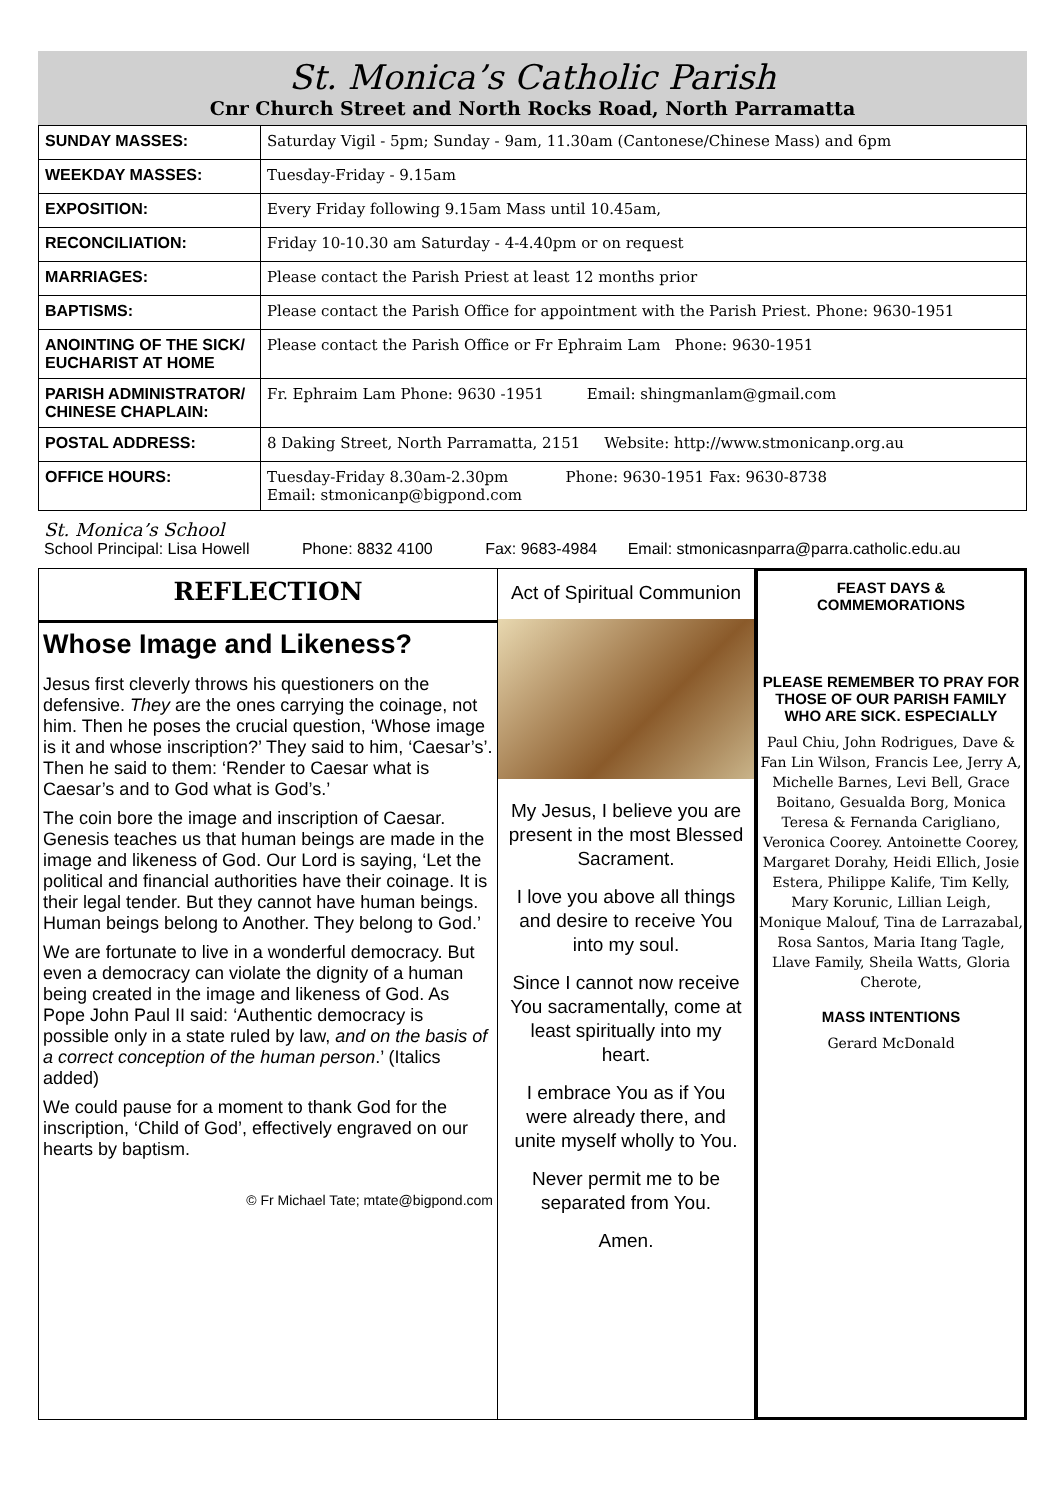St. Monica’s Catholic Parish
Cnr Church Street and North Rocks Road, North Parramatta
| SUNDAY MASSES: | Saturday Vigil - 5pm; Sunday - 9am, 11.30am (Cantonese/Chinese Mass) and 6pm |
| WEEKDAY MASSES: | Tuesday-Friday - 9.15am |
| EXPOSITION: | Every Friday following 9.15am Mass until 10.45am, |
| RECONCILIATION: | Friday 10-10.30 am Saturday - 4-4.40pm or on request |
| MARRIAGES: | Please contact the Parish Priest at least 12 months prior |
| BAPTISMS: | Please contact the Parish Office for appointment with the Parish Priest. Phone: 9630-1951 |
| ANOINTING OF THE SICK/ EUCHARIST AT HOME | Please contact the Parish Office or Fr Ephraim Lam Phone: 9630-1951 |
| PARISH ADMINISTRATOR/ CHINESE CHAPLAIN: | Fr. Ephraim Lam Phone: 9630 -1951 Email: shingmanlam@gmail.com |
| POSTAL ADDRESS: | 8 Daking Street, North Parramatta, 2151 Website: http://www.stmonicanp.org.au |
| OFFICE HOURS: | Tuesday-Friday 8.30am-2.30pm Phone: 9630-1951 Fax: 9630-8738 Email: stmonicanp@bigpond.com |
St. Monica’s School
School Principal: Lisa Howell Phone: 8832 4100 Fax: 9683-4984 Email: stmonicasnparra@parra.catholic.edu.au
REFLECTION
Whose Image and Likeness?
Jesus first cleverly throws his questioners on the defensive. They are the ones carrying the coinage, not him. Then he poses the crucial question, ‘Whose image is it and whose inscription?’ They said to him, ‘Caesar’s’. Then he said to them: ‘Render to Caesar what is Caesar’s and to God what is God’s.’
The coin bore the image and inscription of Caesar. Genesis teaches us that human beings are made in the image and likeness of God. Our Lord is saying, ‘Let the political and financial authorities have their coinage. It is their legal tender. But they cannot have human beings. Human beings belong to Another. They belong to God.’
We are fortunate to live in a wonderful democracy. But even a democracy can violate the dignity of a human being created in the image and likeness of God. As Pope John Paul II said: ‘Authentic democracy is possible only in a state ruled by law, and on the basis of a correct conception of the human person.’ (Italics added)
We could pause for a moment to thank God for the inscription, ‘Child of God’, effectively engraved on our hearts by baptism.
© Fr Michael Tate; mtate@bigpond.com
Act of Spiritual Communion
My Jesus, I believe you are present in the most Blessed Sacrament.
I love you above all things and desire to receive You into my soul.
Since I cannot now receive You sacramentally, come at least spiritually into my heart.
I embrace You as if You were already there, and unite myself wholly to You.
Never permit me to be separated from You.
Amen.
FEAST DAYS & COMMEMORATIONS
PLEASE REMEMBER TO PRAY FOR THOSE OF OUR PARISH FAMILY WHO ARE SICK. ESPECIALLY
Paul Chiu, John Rodrigues, Dave & Fan Lin Wilson, Francis Lee, Jerry A, Michelle Barnes, Levi Bell, Grace Boitano, Gesualda Borg, Monica Teresa & Fernanda Carigliano, Veronica Coorey. Antoinette Coorey, Margaret Dorahy, Heidi Ellich, Josie Estera, Philippe Kalife, Tim Kelly, Mary Korunic, Lillian Leigh, Monique Malouf, Tina de Larrazabal, Rosa Santos, Maria Itang Tagle, Llave Family, Sheila Watts, Gloria Cherote,
MASS INTENTIONS
Gerard McDonald